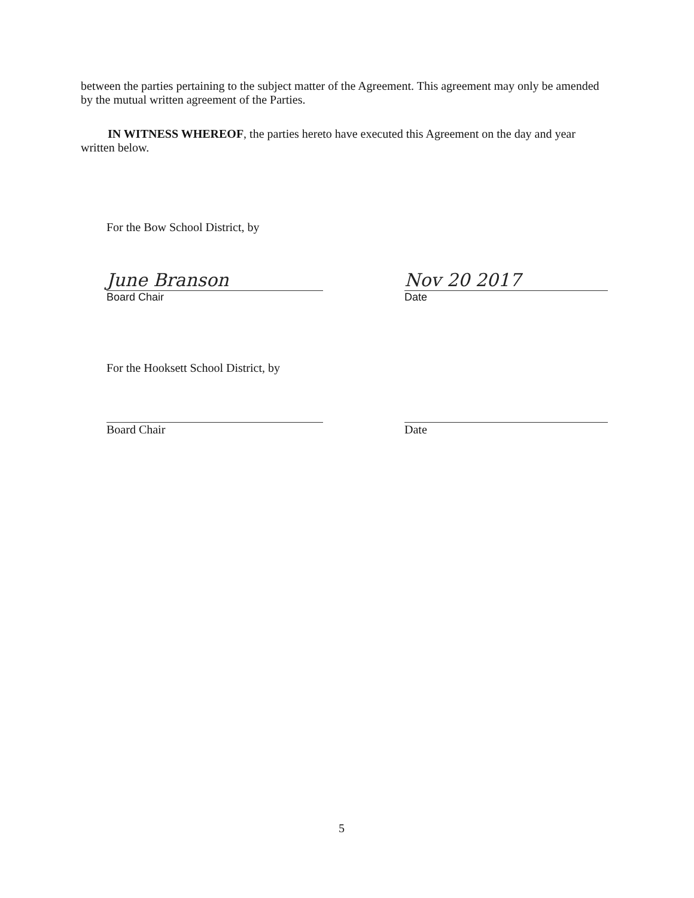between the parties pertaining to the subject matter of the Agreement. This agreement may only be amended by the mutual written agreement of the Parties.
IN WITNESS WHEREOF, the parties hereto have executed this Agreement on the day and year written below.
For the Bow School District, by
June Branson
Board Chair
Nov 20 2017
Date
For the Hooksett School District, by
Board Chair Date
5